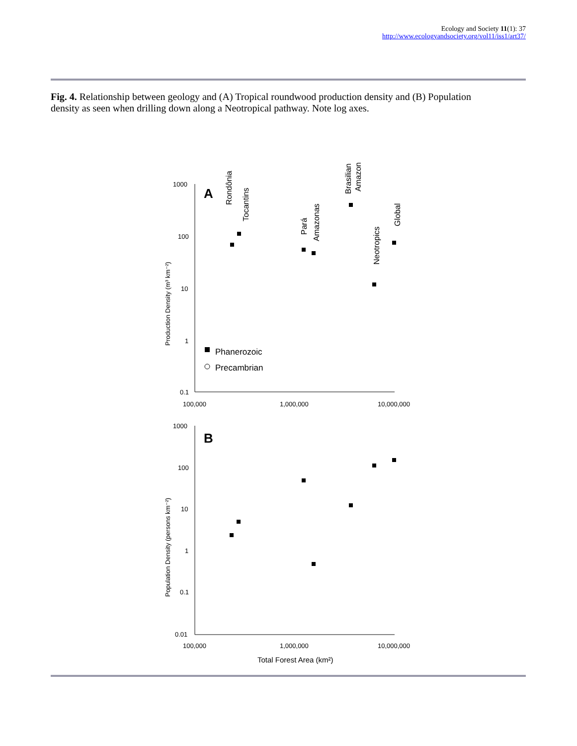Ecology and Society 11(1): 37
http://www.ecologyandsociety.org/vol11/iss1/art37/
Fig. 4. Relationship between geology and (A) Tropical roundwood production density and (B) Population density as seen when drilling down along a Neotropical pathway. Note log axes.
1000
100
10
1
0.1
100,000
1,000,000
10,000,000
A
Production Density (m³ km⁻²)
Phanerozoic
Precambrian
Rondônia
Tocantins
Pará
Amazonas
Brasilian
Amazon
Neotropics
Global
1000
100
10
1
0.1
0.01
100,000
1,000,000
10,000,000
B
Population Density (persons km⁻²)
Total Forest Area (km²)